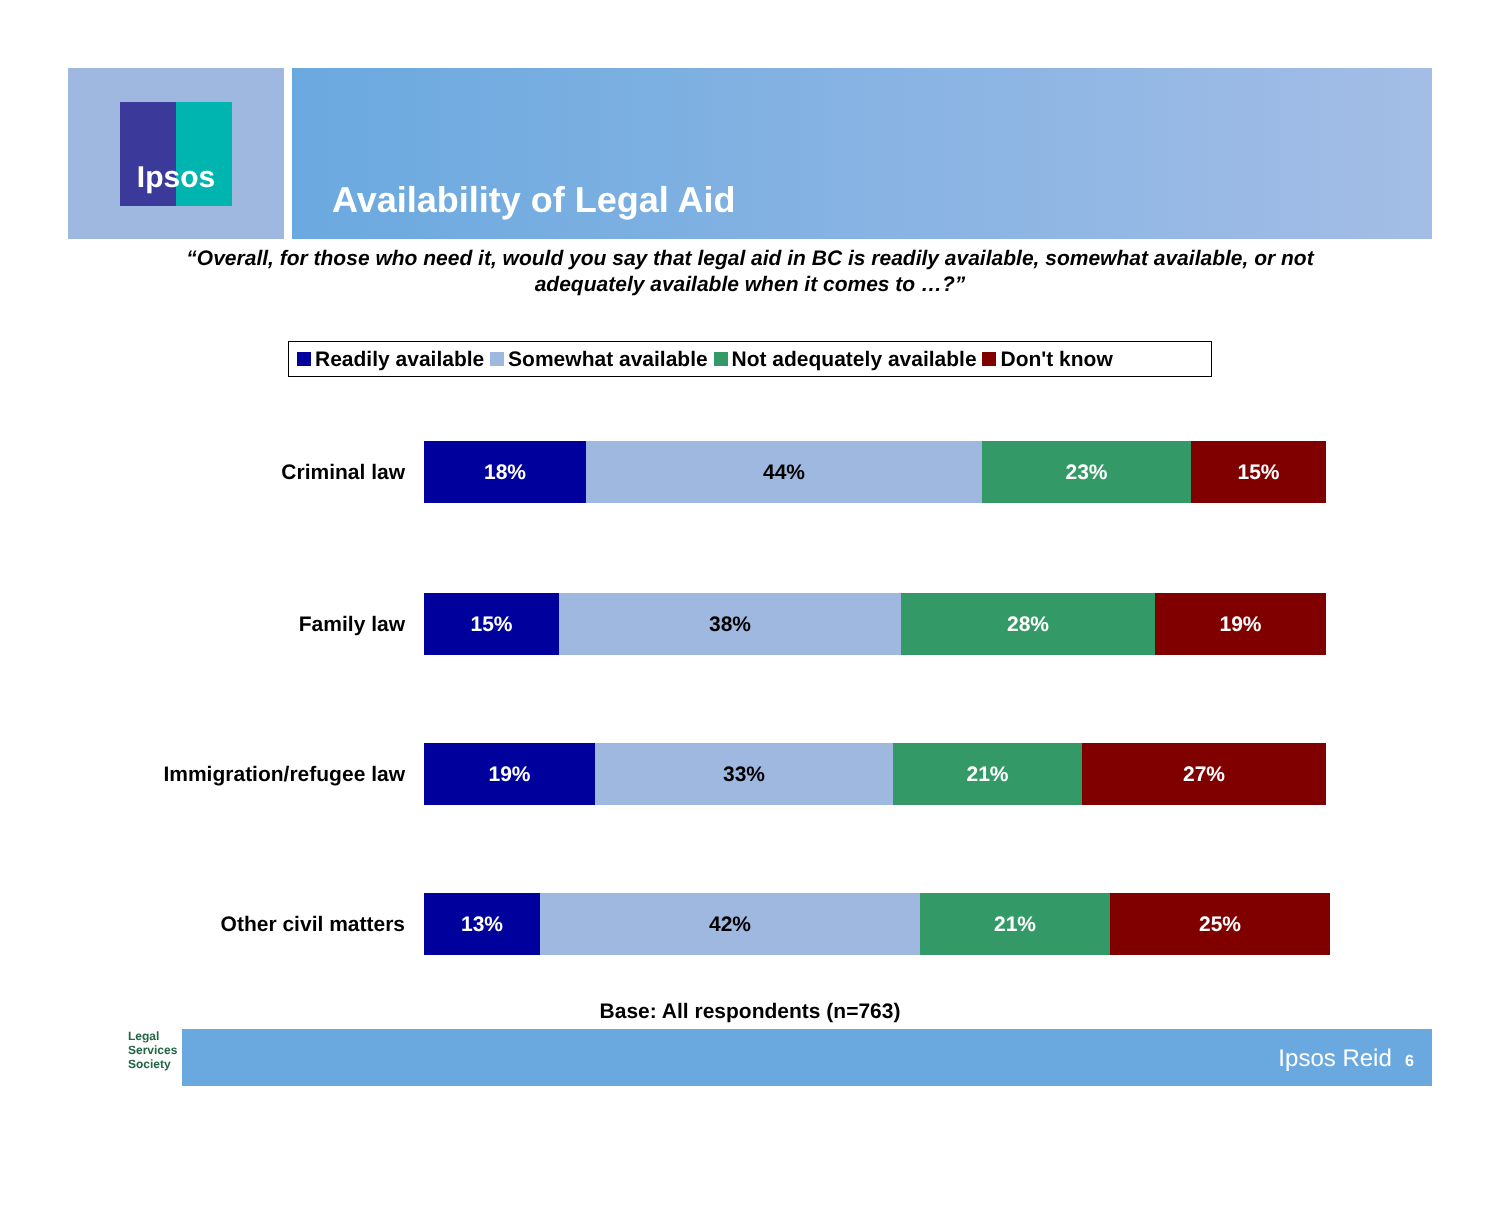Ipsos
Availability of Legal Aid
“Overall, for those who need it, would you say that legal aid in BC is readily available, somewhat available, or not adequately available when it comes to …?”
Readily available Somewhat available Not adequately available Don't know
Criminal law
18% 44% 23% 15%
Family law
15% 38% 28% 19%
Immigration/refugee law
19% 33% 21% 27%
Other civil matters
13% 42% 21% 25%
Base: All respondents (n=763)
Legal
Services
Society
Ipsos Reid 6